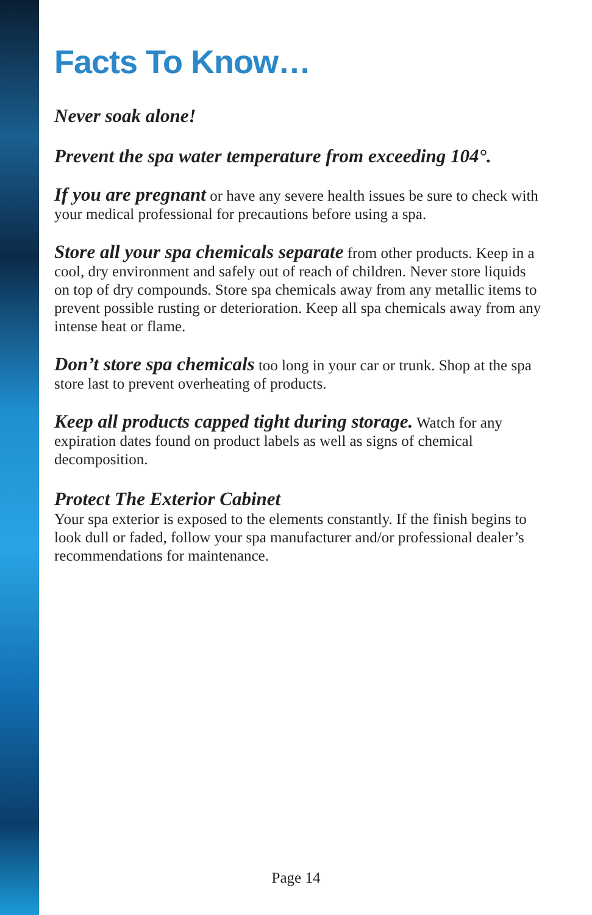Facts To Know…
Never soak alone!
Prevent the spa water temperature from exceeding 104°.
If you are pregnant or have any severe health issues be sure to check with your medical professional for precautions before using a spa.
Store all your spa chemicals separate from other products. Keep in a cool, dry environment and safely out of reach of children. Never store liquids on top of dry compounds. Store spa chemicals away from any metallic items to prevent possible rusting or deterioration. Keep all spa chemicals away from any intense heat or flame.
Don’t store spa chemicals too long in your car or trunk. Shop at the spa store last to prevent overheating of products.
Keep all products capped tight during storage. Watch for any expiration dates found on product labels as well as signs of chemical decomposition.
Protect The Exterior Cabinet
Your spa exterior is exposed to the elements constantly. If the finish begins to look dull or faded, follow your spa manufacturer and/or professional dealer’s recommendations for maintenance.
Page 14